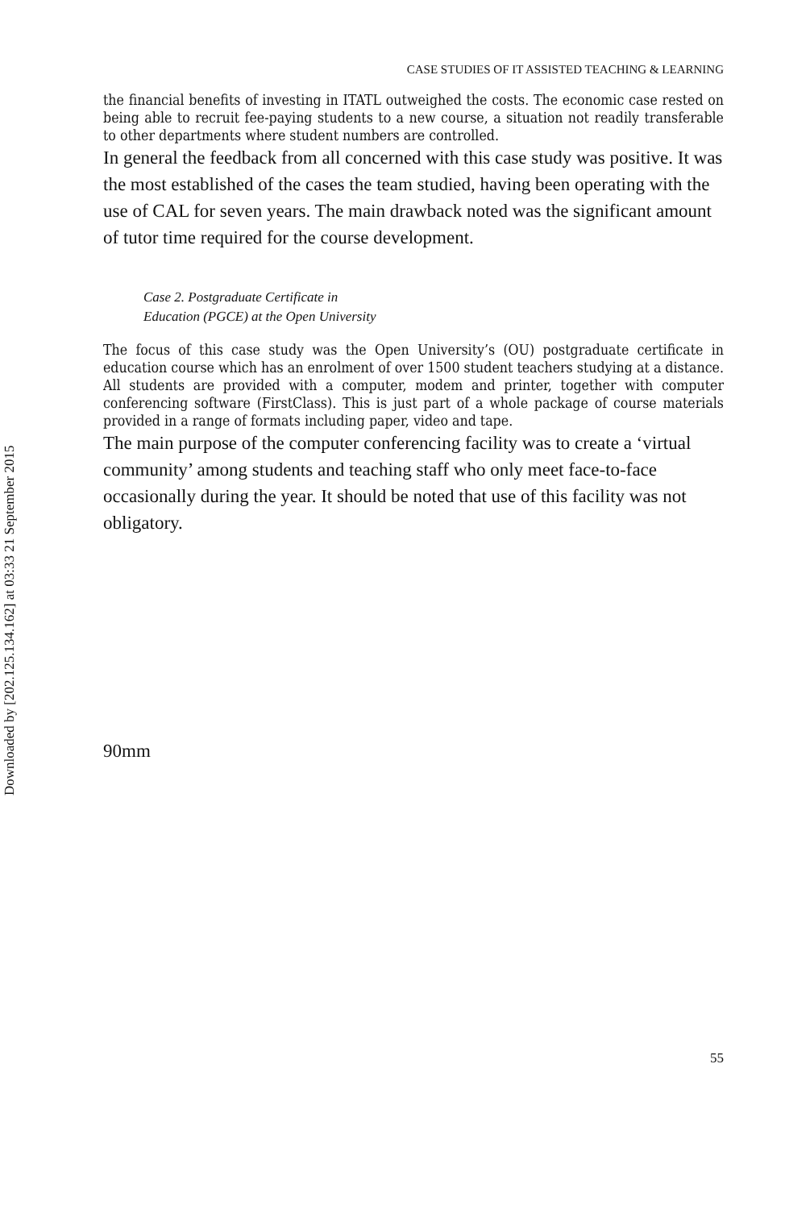Downloaded by [202.125.134.162] at 03:33 21 September 2015
CASE STUDIES OF IT ASSISTED TEACHING & LEARNING
the financial benefits of investing in ITATL outweighed the costs. The economic case rested on being able to recruit fee-paying students to a new course, a situation not readily transferable to other departments where student numbers are controlled.
In general the feedback from all concerned with this case study was positive. It was the most established of the cases the team studied, having been operating with the use of CAL for seven years. The main drawback noted was the significant amount of tutor time required for the course development.
Case 2. Postgraduate Certificate in
Education (PGCE) at the Open University
The focus of this case study was the Open University’s (OU) postgraduate certificate in education course which has an enrolment of over 1500 student teachers studying at a distance. All students are provided with a computer, modem and printer, together with computer conferencing software (FirstClass). This is just part of a whole package of course materials provided in a range of formats including paper, video and tape.
The main purpose of the computer conferencing facility was to create a ‘virtual community’ among students and teaching staff who only meet face-to-face occasionally during the year. It should be noted that use of this facility was not obligatory.
90mm
55